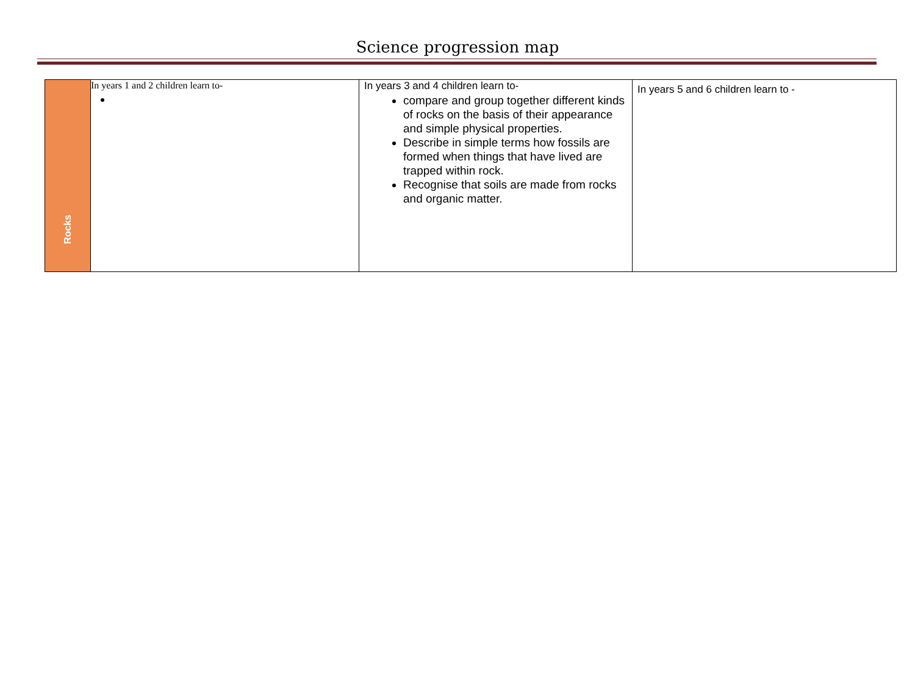Science progression map
| Rocks | In years 1 and 2 children learn to- | In years 3 and 4 children learn to- compare and group together different kinds of rocks on the basis of their appearance and simple physical properties. Describe in simple terms how fossils are formed when things that have lived are trapped within rock. Recognise that soils are made from rocks and organic matter. | In years 5 and 6 children learn to - |